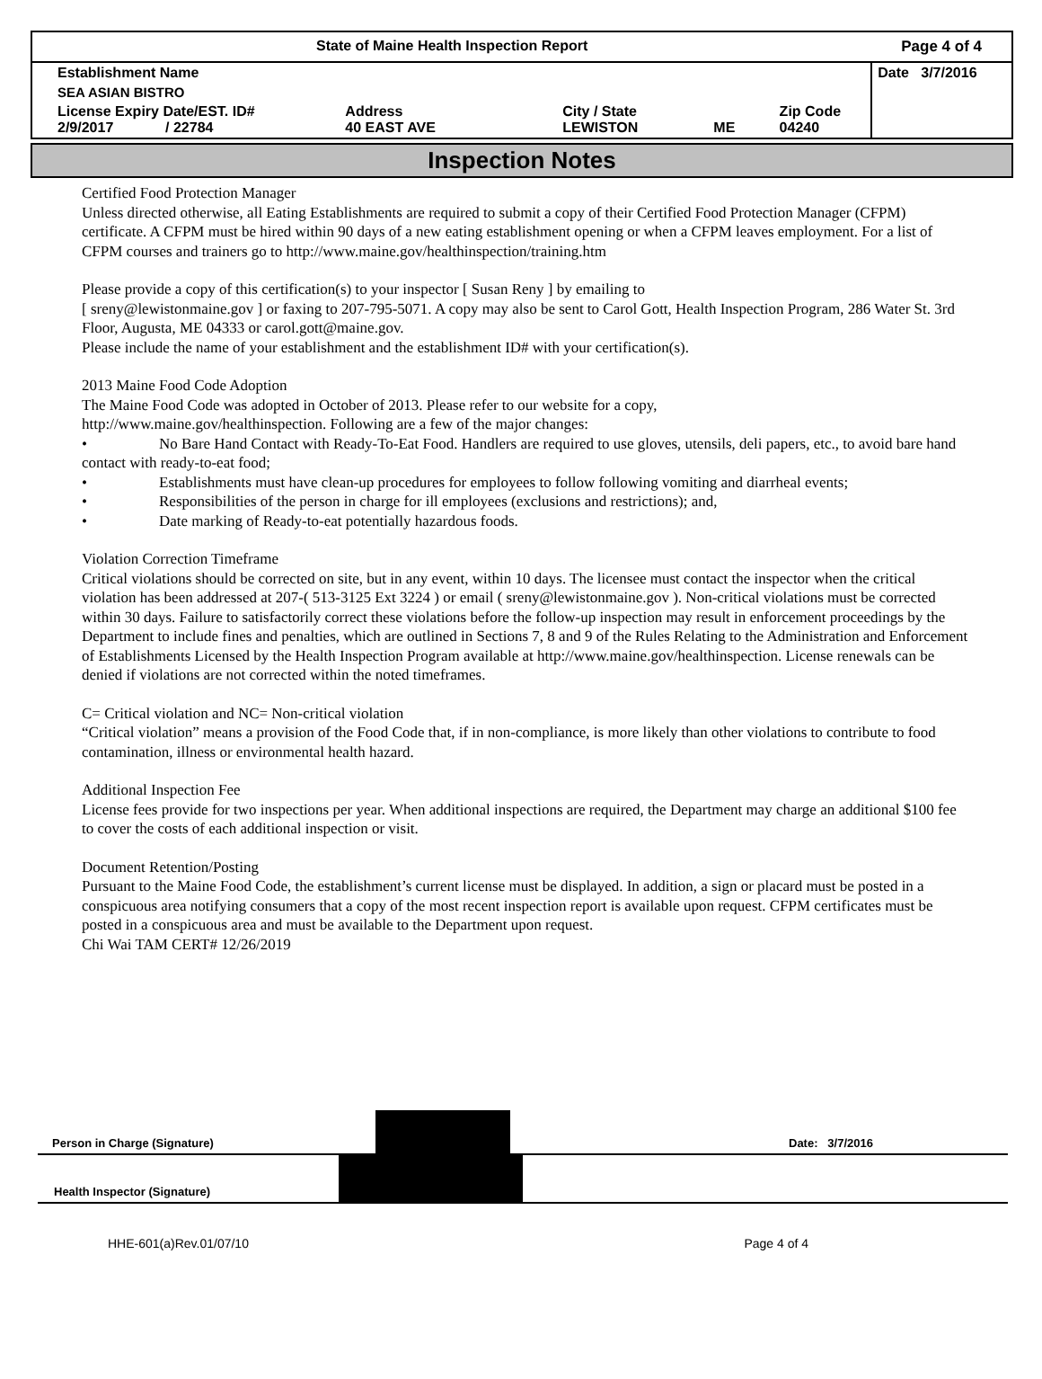| State of Maine Health Inspection Report | | | | | Page 4 of 4 |
| Establishment Name | | | | | Date 3/7/2016 |
| SEA ASIAN BISTRO | | | | | |
| License Expiry Date/EST. ID# 2/9/2017 / 22784 | Address 40 EAST AVE | City / State LEWISTON | ME | Zip Code 04240 | |
Inspection Notes
Certified Food Protection Manager
Unless directed otherwise, all Eating Establishments are required to submit a copy of their Certified Food Protection Manager (CFPM) certificate. A CFPM must be hired within 90 days of a new eating establishment opening or when a CFPM leaves employment. For a list of CFPM courses and trainers go to http://www.maine.gov/healthinspection/training.htm
Please provide a copy of this certification(s) to your inspector [ Susan Reny ] by emailing to
[ sreny@lewistonmaine.gov ] or faxing to 207-795-5071. A copy may also be sent to Carol Gott, Health Inspection Program, 286 Water St. 3rd Floor, Augusta, ME 04333 or carol.gott@maine.gov.
Please include the name of your establishment and the establishment ID# with your certification(s).
2013 Maine Food Code Adoption
The Maine Food Code was adopted in October of 2013. Please refer to our website for a copy,
http://www.maine.gov/healthinspection. Following are a few of the major changes:
• No Bare Hand Contact with Ready-To-Eat Food. Handlers are required to use gloves, utensils, deli papers, etc., to avoid bare hand contact with ready-to-eat food;
• Establishments must have clean-up procedures for employees to follow following vomiting and diarrheal events;
• Responsibilities of the person in charge for ill employees (exclusions and restrictions); and,
• Date marking of Ready-to-eat potentially hazardous foods.
Violation Correction Timeframe
Critical violations should be corrected on site, but in any event, within 10 days. The licensee must contact the inspector when the critical violation has been addressed at 207-( 513-3125 Ext 3224 ) or email ( sreny@lewistonmaine.gov ). Non-critical violations must be corrected within 30 days. Failure to satisfactorily correct these violations before the follow-up inspection may result in enforcement proceedings by the Department to include fines and penalties, which are outlined in Sections 7, 8 and 9 of the Rules Relating to the Administration and Enforcement of Establishments Licensed by the Health Inspection Program available at http://www.maine.gov/healthinspection. License renewals can be denied if violations are not corrected within the noted timeframes.
C= Critical violation and NC= Non-critical violation
“Critical violation” means a provision of the Food Code that, if in non-compliance, is more likely than other violations to contribute to food contamination, illness or environmental health hazard.
Additional Inspection Fee
License fees provide for two inspections per year. When additional inspections are required, the Department may charge an additional $100 fee to cover the costs of each additional inspection or visit.
Document Retention/Posting
Pursuant to the Maine Food Code, the establishment’s current license must be displayed. In addition, a sign or placard must be posted in a conspicuous area notifying consumers that a copy of the most recent inspection report is available upon request. CFPM certificates must be posted in a conspicuous area and must be available to the Department upon request.
Chi Wai TAM CERT# 12/26/2019
Person in Charge (Signature)
Date: 3/7/2016
Health Inspector (Signature)
HHE-601(a)Rev.01/07/10 Page 4 of 4